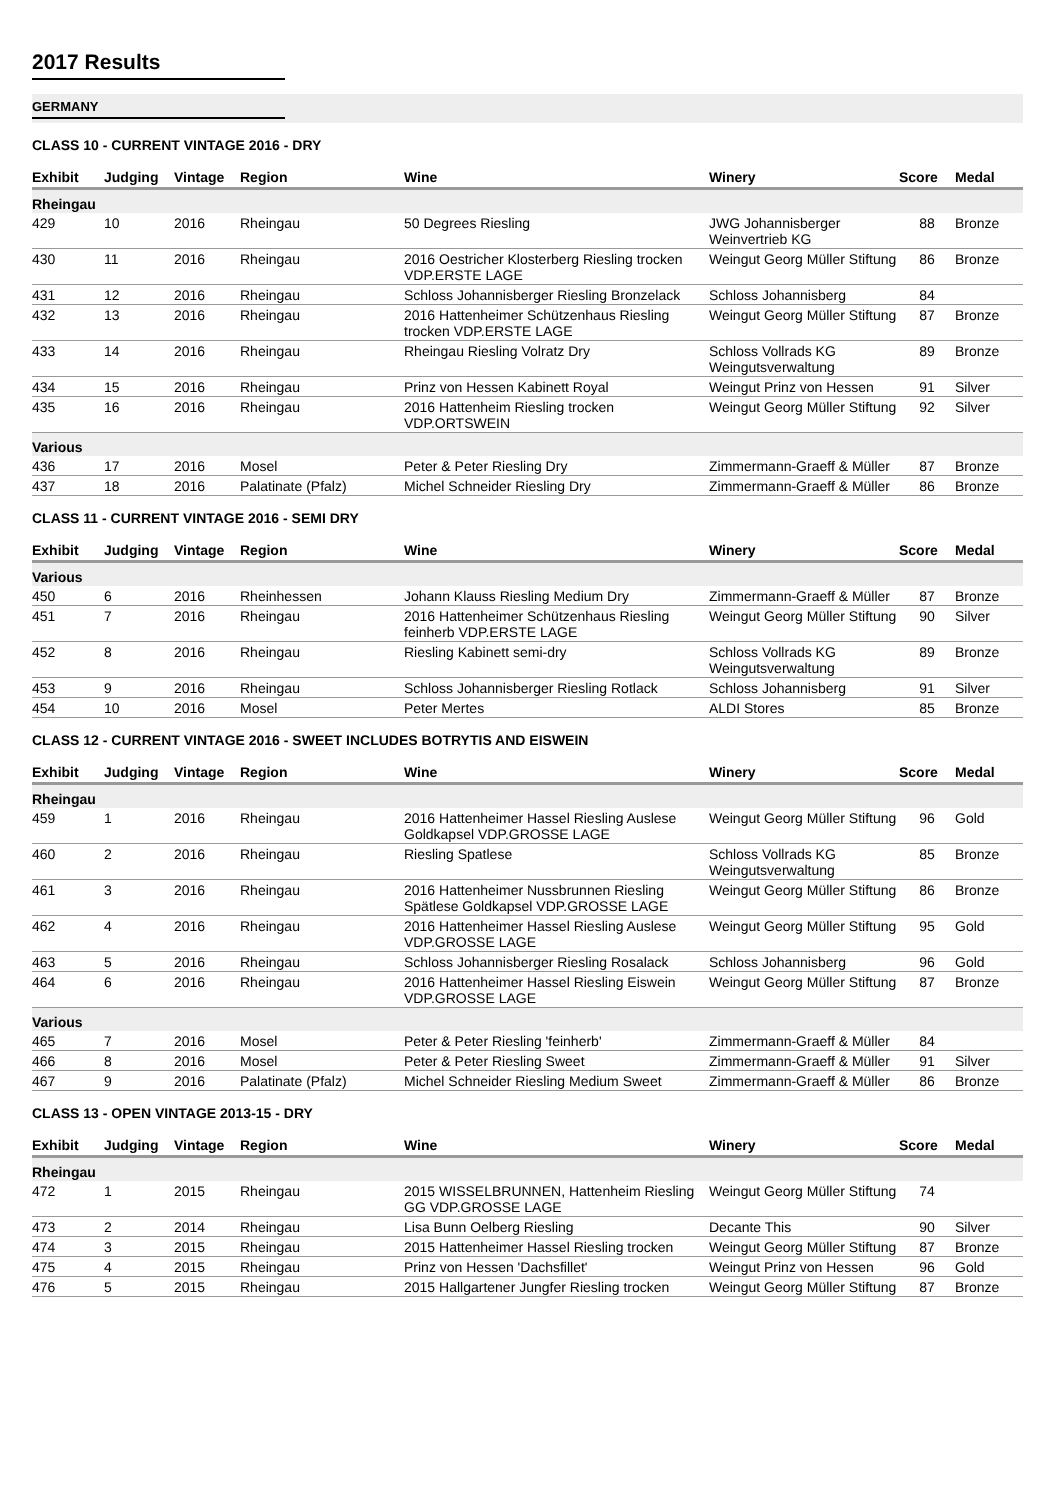2017 Results
GERMANY
CLASS 10 - CURRENT VINTAGE 2016 - DRY
| Exhibit | Judging | Vintage | Region | Wine | Winery | Score | Medal |
| --- | --- | --- | --- | --- | --- | --- | --- |
| Rheingau | | | | | | | |
| 429 | 10 | 2016 | Rheingau | 50 Degrees Riesling | JWG Johannisberger Weinvertrieb KG | 88 | Bronze |
| 430 | 11 | 2016 | Rheingau | 2016 Oestricher Klosterberg Riesling trocken VDP.ERSTE LAGE | Weingut Georg Müller Stiftung | 86 | Bronze |
| 431 | 12 | 2016 | Rheingau | Schloss Johannisberger Riesling Bronzelack | Schloss Johannisberg | 84 | |
| 432 | 13 | 2016 | Rheingau | 2016 Hattenheimer Schützenhaus Riesling trocken VDP.ERSTE LAGE | Weingut Georg Müller Stiftung | 87 | Bronze |
| 433 | 14 | 2016 | Rheingau | Rheingau Riesling Volratz Dry | Schloss Vollrads KG Weingutsverwaltung | 89 | Bronze |
| 434 | 15 | 2016 | Rheingau | Prinz von Hessen Kabinett Royal | Weingut Prinz von Hessen | 91 | Silver |
| 435 | 16 | 2016 | Rheingau | 2016 Hattenheim Riesling trocken VDP.ORTSWEIN | Weingut Georg Müller Stiftung | 92 | Silver |
| Various | | | | | | | |
| 436 | 17 | 2016 | Mosel | Peter & Peter Riesling Dry | Zimmermann-Graeff & Müller | 87 | Bronze |
| 437 | 18 | 2016 | Palatinate (Pfalz) | Michel Schneider Riesling Dry | Zimmermann-Graeff & Müller | 86 | Bronze |
CLASS 11 - CURRENT VINTAGE 2016 - SEMI DRY
| Exhibit | Judging | Vintage | Region | Wine | Winery | Score | Medal |
| --- | --- | --- | --- | --- | --- | --- | --- |
| Various | | | | | | | |
| 450 | 6 | 2016 | Rheinhessen | Johann Klauss Riesling Medium Dry | Zimmermann-Graeff & Müller | 87 | Bronze |
| 451 | 7 | 2016 | Rheingau | 2016 Hattenheimer Schützenhaus Riesling feinherb VDP.ERSTE LAGE | Weingut Georg Müller Stiftung | 90 | Silver |
| 452 | 8 | 2016 | Rheingau | Riesling Kabinett semi-dry | Schloss Vollrads KG Weingutsverwaltung | 89 | Bronze |
| 453 | 9 | 2016 | Rheingau | Schloss Johannisberger Riesling Rotlack | Schloss Johannisberg | 91 | Silver |
| 454 | 10 | 2016 | Mosel | Peter Mertes | ALDI Stores | 85 | Bronze |
CLASS 12 - CURRENT VINTAGE 2016 - SWEET INCLUDES BOTRYTIS AND EISWEIN
| Exhibit | Judging | Vintage | Region | Wine | Winery | Score | Medal |
| --- | --- | --- | --- | --- | --- | --- | --- |
| Rheingau | | | | | | | |
| 459 | 1 | 2016 | Rheingau | 2016 Hattenheimer Hassel Riesling Auslese Goldkapsel VDP.GROSSE LAGE | Weingut Georg Müller Stiftung | 96 | Gold |
| 460 | 2 | 2016 | Rheingau | Riesling Spatlese | Schloss Vollrads KG Weingutsverwaltung | 85 | Bronze |
| 461 | 3 | 2016 | Rheingau | 2016 Hattenheimer Nussbrunnen Riesling Spätlese Goldkapsel VDP.GROSSE LAGE | Weingut Georg Müller Stiftung | 86 | Bronze |
| 462 | 4 | 2016 | Rheingau | 2016 Hattenheimer Hassel Riesling Auslese VDP.GROSSE LAGE | Weingut Georg Müller Stiftung | 95 | Gold |
| 463 | 5 | 2016 | Rheingau | Schloss Johannisberger Riesling Rosalack | Schloss Johannisberg | 96 | Gold |
| 464 | 6 | 2016 | Rheingau | 2016 Hattenheimer Hassel Riesling Eiswein VDP.GROSSE LAGE | Weingut Georg Müller Stiftung | 87 | Bronze |
| Various | | | | | | | |
| 465 | 7 | 2016 | Mosel | Peter & Peter Riesling 'feinherb' | Zimmermann-Graeff & Müller | 84 | |
| 466 | 8 | 2016 | Mosel | Peter & Peter Riesling Sweet | Zimmermann-Graeff & Müller | 91 | Silver |
| 467 | 9 | 2016 | Palatinate (Pfalz) | Michel Schneider Riesling Medium Sweet | Zimmermann-Graeff & Müller | 86 | Bronze |
CLASS 13 - OPEN VINTAGE 2013-15 - DRY
| Exhibit | Judging | Vintage | Region | Wine | Winery | Score | Medal |
| --- | --- | --- | --- | --- | --- | --- | --- |
| Rheingau | | | | | | | |
| 472 | 1 | 2015 | Rheingau | 2015 WISSELBRUNNEN, Hattenheim Riesling GG VDP.GROSSE LAGE | Weingut Georg Müller Stiftung | 74 | |
| 473 | 2 | 2014 | Rheingau | Lisa Bunn Oelberg Riesling | Decante This | 90 | Silver |
| 474 | 3 | 2015 | Rheingau | 2015 Hattenheimer Hassel Riesling trocken | Weingut Georg Müller Stiftung | 87 | Bronze |
| 475 | 4 | 2015 | Rheingau | Prinz von Hessen 'Dachsfillet' | Weingut Prinz von Hessen | 96 | Gold |
| 476 | 5 | 2015 | Rheingau | 2015 Hallgartener Jungfer Riesling trocken | Weingut Georg Müller Stiftung | 87 | Bronze |